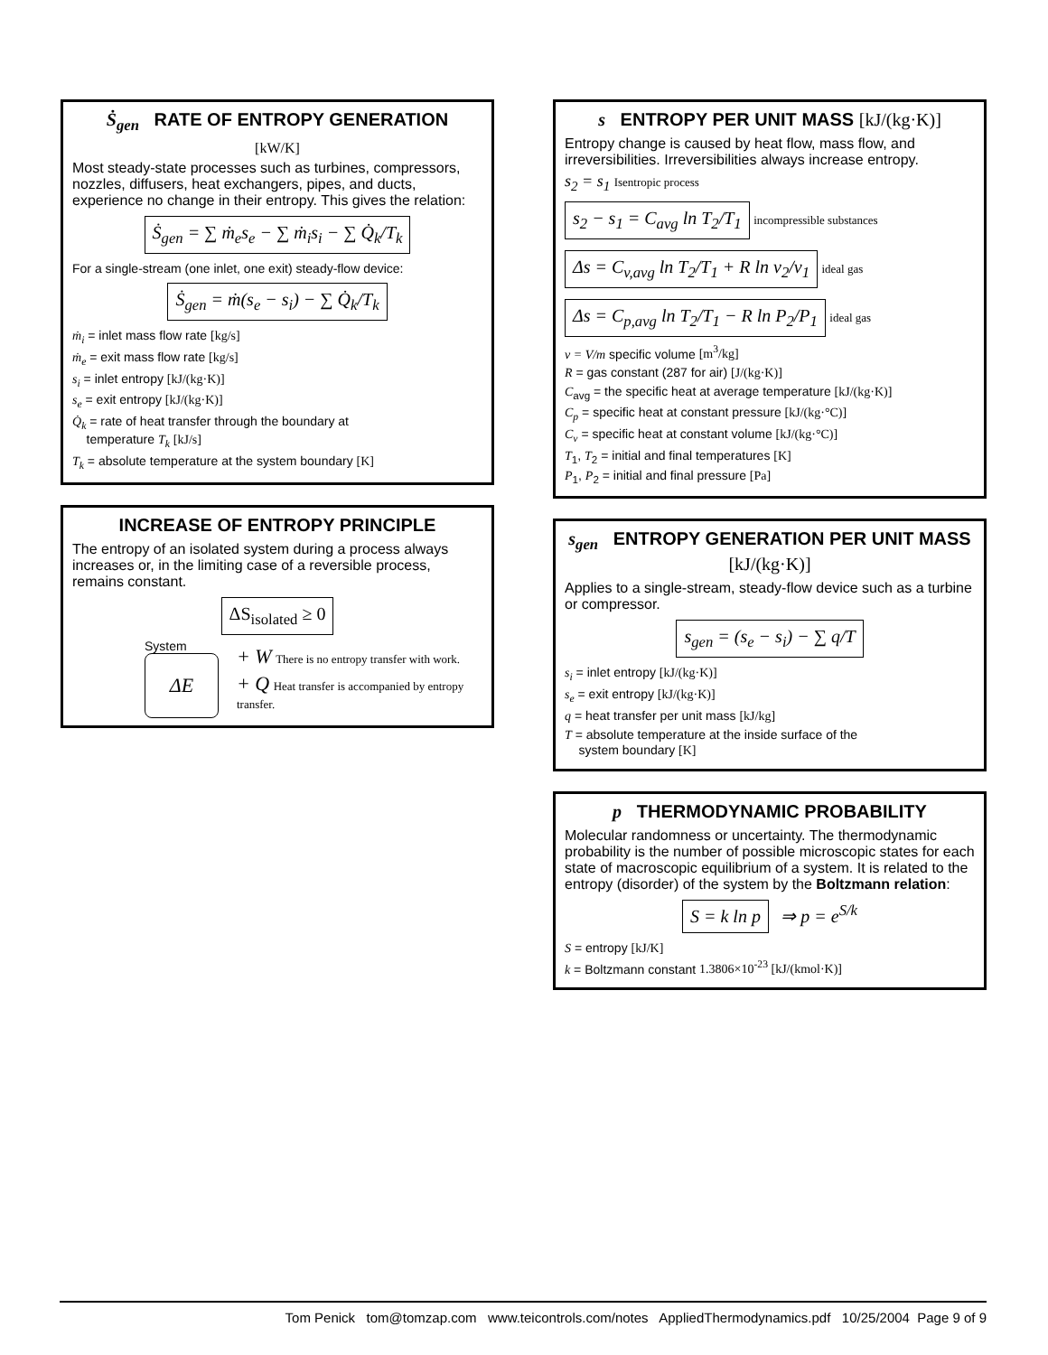Ṡ<sub>gen</sub> RATE OF ENTROPY GENERATION
[kW/K]
Most steady-state processes such as turbines, compressors, nozzles, diffusers, heat exchangers, pipes, and ducts, experience no change in their entropy. This gives the relation:
Ṡ<sub>gen</sub> = ∑ ṁ<sub>e</sub>s<sub>e</sub> − ∑ ṁ<sub>i</sub>s<sub>i</sub> − ∑ Q̇<sub>k</sub>/T<sub>k</sub>
For a single-stream (one inlet, one exit) steady-flow device:
Ṡ<sub>gen</sub> = ṁ(s<sub>e</sub> − s<sub>i</sub>) − ∑ Q̇<sub>k</sub>/T<sub>k</sub>
ṁ<sub>i</sub> = inlet mass flow rate [kg/s]
ṁ<sub>e</sub> = exit mass flow rate [kg/s]
s<sub>i</sub> = inlet entropy [kJ/(kg·K)]
s<sub>e</sub> = exit entropy [kJ/(kg·K)]
Q̇<sub>k</sub> = rate of heat transfer through the boundary at
temperature T<sub>k</sub> [kJ/s]
T<sub>k</sub> = absolute temperature at the system boundary [K]
INCREASE OF ENTROPY PRINCIPLE
The entropy of an isolated system during a process always increases or, in the limiting case of a reversible process, remains constant.
ΔS<sub>isolated</sub> ≥ 0
System
ΔE
+ W There is no entropy transfer with work.
+ Q Heat transfer is accompanied by entropy transfer.
s ENTROPY PER UNIT MASS [kJ/(kg·K)]
Entropy change is caused by heat flow, mass flow, and irreversibilities. Irreversibilities always increase entropy.
s<sub>2</sub> = s<sub>1</sub> Isentropic process
s<sub>2</sub> − s<sub>1</sub> = C<sub>avg</sub> ln T<sub>2</sub>/T<sub>1</sub> incompressible substances
Δs = C<sub>v,avg</sub> ln T<sub>2</sub>/T<sub>1</sub> + R ln ν<sub>2</sub>/ν<sub>1</sub> ideal gas
Δs = C<sub>p,avg</sub> ln T<sub>2</sub>/T<sub>1</sub> − R ln P<sub>2</sub>/P<sub>1</sub> ideal gas
ν = V/m specific volume [m<sup>3</sup>/kg]
R = gas constant (287 for air) [J/(kg·K)]
C<sub>avg</sub> = the specific heat at average temperature [kJ/(kg·K)]
C<sub>p</sub> = specific heat at constant pressure [kJ/(kg·°C)]
C<sub>v</sub> = specific heat at constant volume [kJ/(kg·°C)]
T<sub>1</sub>, T<sub>2</sub> = initial and final temperatures [K]
P<sub>1</sub>, P<sub>2</sub> = initial and final pressure [Pa]
s<sub>gen</sub> ENTROPY GENERATION PER UNIT MASS [kJ/(kg·K)]
Applies to a single-stream, steady-flow device such as a turbine or compressor.
s<sub>gen</sub> = (s<sub>e</sub> − s<sub>i</sub>) − ∑ q/T
s<sub>i</sub> = inlet entropy [kJ/(kg·K)]
s<sub>e</sub> = exit entropy [kJ/(kg·K)]
q = heat transfer per unit mass [kJ/kg]
T = absolute temperature at the inside surface of the
system boundary [K]
p THERMODYNAMIC PROBABILITY
Molecular randomness or uncertainty. The thermodynamic probability is the number of possible microscopic states for each state of macroscopic equilibrium of a system. It is related to the entropy (disorder) of the system by the Boltzmann relation:
S = k ln p ⇒ p = e<sup>S/k</sup>
S = entropy [kJ/K]
k = Boltzmann constant 1.3806×10<sup>-23</sup> [kJ/(kmol·K)]
Tom Penick tom@tomzap.com www.teicontrols.com/notes AppliedThermodynamics.pdf 10/25/2004 Page 9 of 9